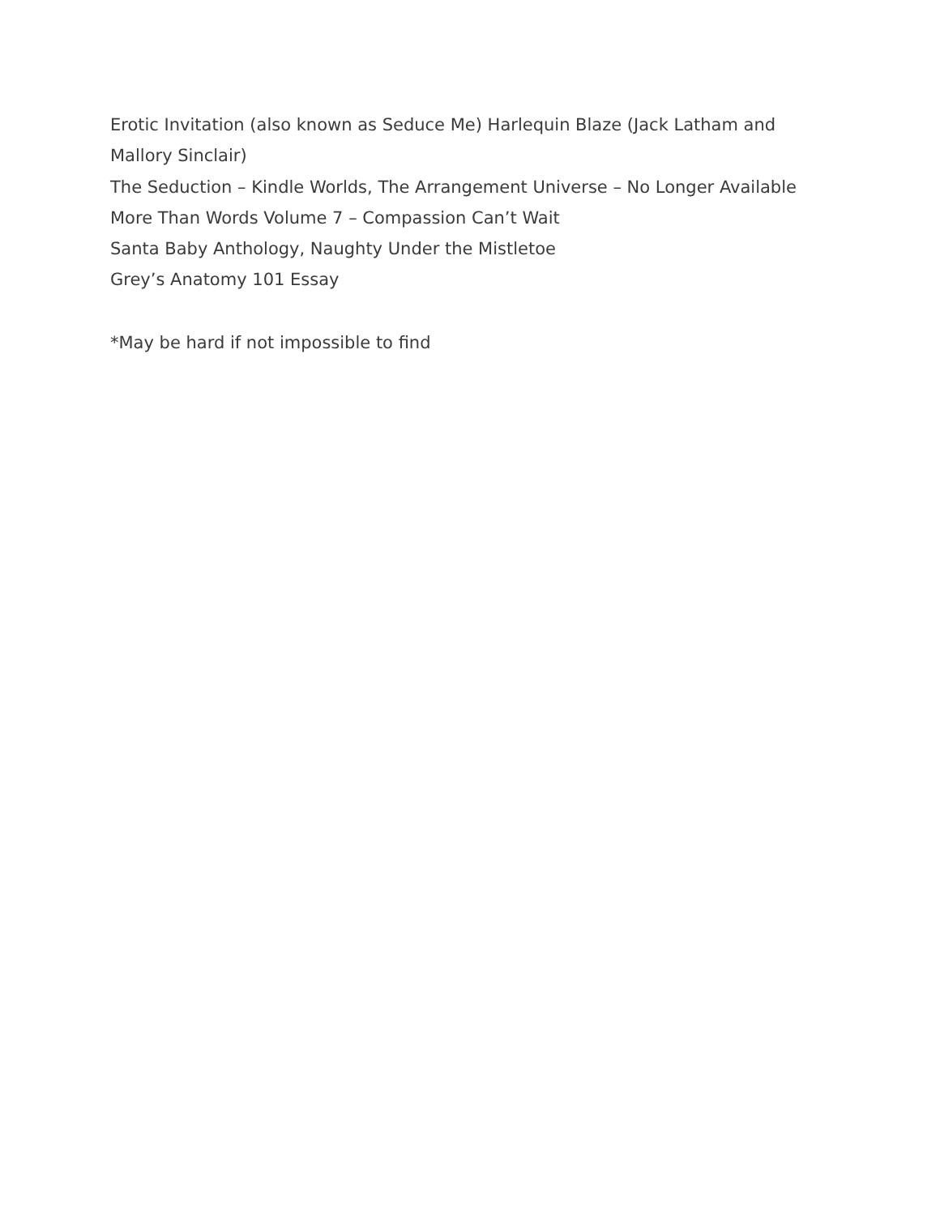Erotic Invitation (also known as Seduce Me) Harlequin Blaze (Jack Latham and Mallory Sinclair)
The Seduction – Kindle Worlds, The Arrangement Universe – No Longer Available
More Than Words Volume 7 – Compassion Can’t Wait
Santa Baby Anthology, Naughty Under the Mistletoe
Grey’s Anatomy 101 Essay
*May be hard if not impossible to find